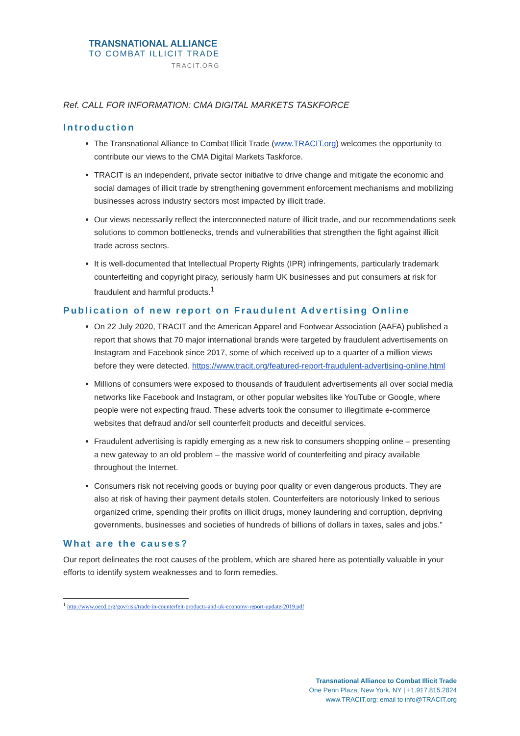TRANSNATIONAL ALLIANCE
TO COMBAT ILLICIT TRADE
TRACIT.ORG
Ref. CALL FOR INFORMATION: CMA DIGITAL MARKETS TASKFORCE
Introduction
The Transnational Alliance to Combat Illicit Trade (www.TRACIT.org) welcomes the opportunity to contribute our views to the CMA Digital Markets Taskforce.
TRACIT is an independent, private sector initiative to drive change and mitigate the economic and social damages of illicit trade by strengthening government enforcement mechanisms and mobilizing businesses across industry sectors most impacted by illicit trade.
Our views necessarily reflect the interconnected nature of illicit trade, and our recommendations seek solutions to common bottlenecks, trends and vulnerabilities that strengthen the fight against illicit trade across sectors.
It is well-documented that Intellectual Property Rights (IPR) infringements, particularly trademark counterfeiting and copyright piracy, seriously harm UK businesses and put consumers at risk for fraudulent and harmful products.<sup>1</sup>
Publication of new report on Fraudulent Advertising Online
On 22 July 2020, TRACIT and the American Apparel and Footwear Association (AAFA) published a report that shows that 70 major international brands were targeted by fraudulent advertisements on Instagram and Facebook since 2017, some of which received up to a quarter of a million views before they were detected. https://www.tracit.org/featured-report-fraudulent-advertising-online.html
Millions of consumers were exposed to thousands of fraudulent advertisements all over social media networks like Facebook and Instagram, or other popular websites like YouTube or Google, where people were not expecting fraud. These adverts took the consumer to illegitimate e-commerce websites that defraud and/or sell counterfeit products and deceitful services.
Fraudulent advertising is rapidly emerging as a new risk to consumers shopping online – presenting a new gateway to an old problem – the massive world of counterfeiting and piracy available throughout the Internet.
Consumers risk not receiving goods or buying poor quality or even dangerous products. They are also at risk of having their payment details stolen. Counterfeiters are notoriously linked to serious organized crime, spending their profits on illicit drugs, money laundering and corruption, depriving governments, businesses and societies of hundreds of billions of dollars in taxes, sales and jobs.”
What are the causes?
Our report delineates the root causes of the problem, which are shared here as potentially valuable in your efforts to identify system weaknesses and to form remedies.
<sup>1</sup> http://www.oecd.org/gov/risk/trade-in-counterfeit-products-and-uk-economy-report-update-2019.pdf
Transnational Alliance to Combat Illicit Trade
One Penn Plaza, New York, NY | +1.917.815.2824
www.TRACIT.org; email to info@TRACIT.org